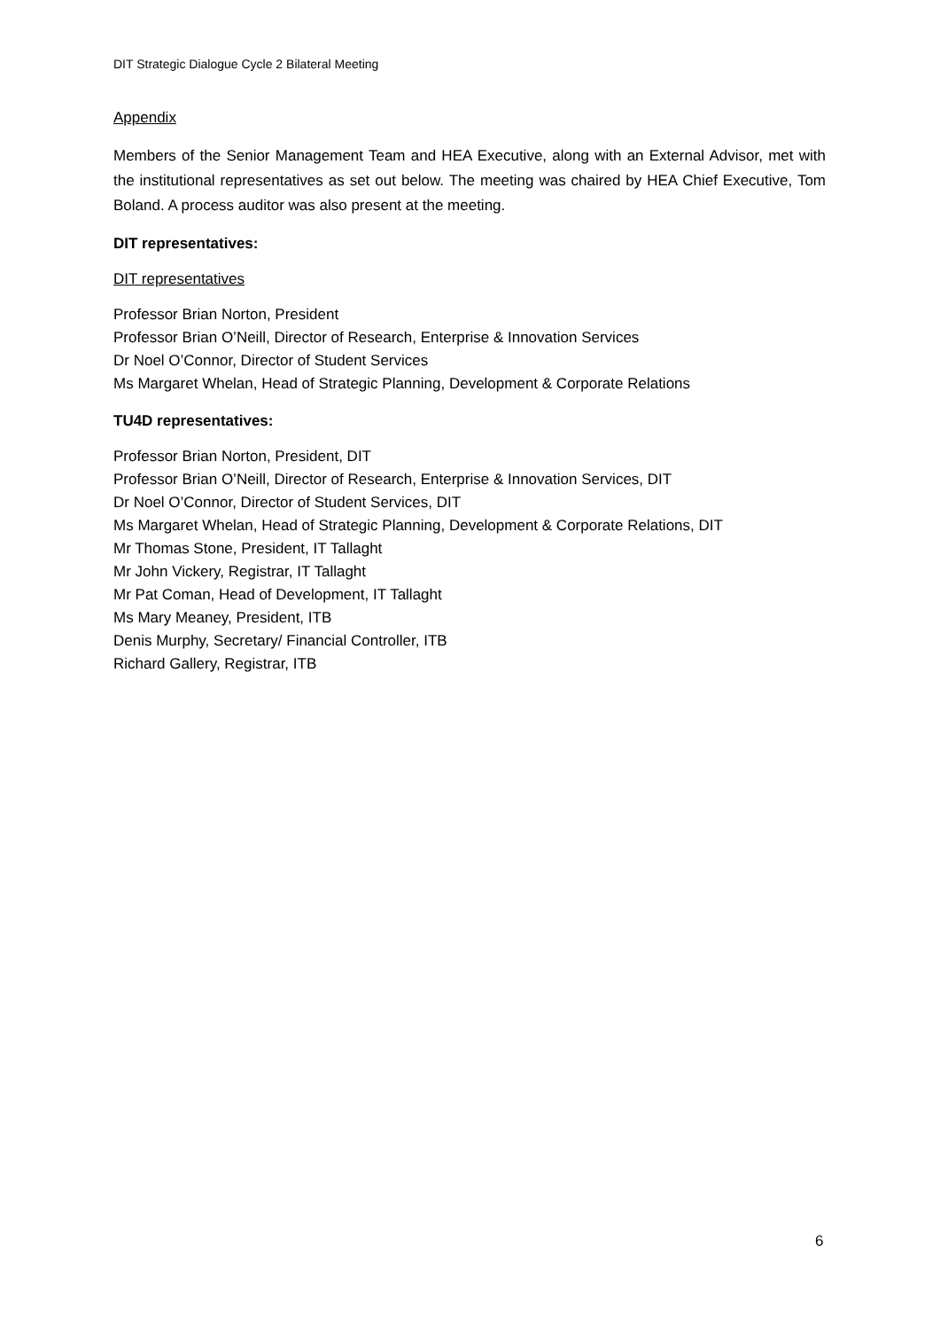DIT Strategic Dialogue Cycle 2 Bilateral Meeting
Appendix
Members of the Senior Management Team and HEA Executive, along with an External Advisor, met with the institutional representatives as set out below. The meeting was chaired by HEA Chief Executive, Tom Boland. A process auditor was also present at the meeting.
DIT representatives:
DIT representatives
Professor Brian Norton, President
Professor Brian O’Neill, Director of Research, Enterprise & Innovation Services
Dr Noel O’Connor, Director of Student Services
Ms Margaret Whelan, Head of Strategic Planning, Development & Corporate Relations
TU4D representatives:
Professor Brian Norton, President, DIT
Professor Brian O’Neill, Director of Research, Enterprise & Innovation Services, DIT
Dr Noel O’Connor, Director of Student Services, DIT
Ms Margaret Whelan, Head of Strategic Planning, Development & Corporate Relations, DIT
Mr Thomas Stone, President, IT Tallaght
Mr John Vickery, Registrar, IT Tallaght
Mr Pat Coman, Head of Development, IT Tallaght
Ms Mary Meaney, President, ITB
Denis Murphy, Secretary/ Financial Controller, ITB
Richard Gallery, Registrar, ITB
6